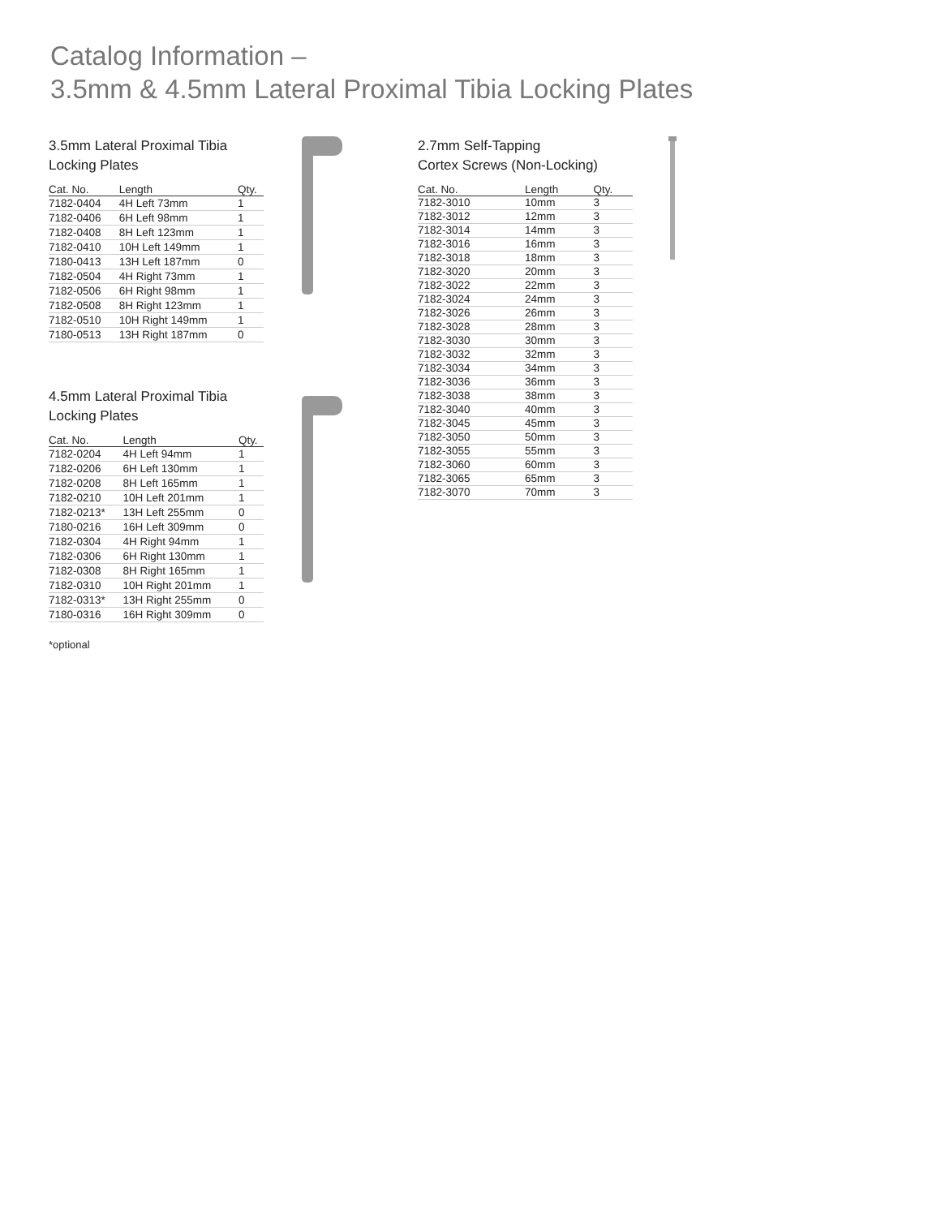Catalog Information –
3.5mm & 4.5mm Lateral Proximal Tibia Locking Plates
3.5mm Lateral Proximal Tibia
Locking Plates
| Cat. No. | Length | Qty. |
| --- | --- | --- |
| 7182-0404 | 4H Left 73mm | 1 |
| 7182-0406 | 6H Left 98mm | 1 |
| 7182-0408 | 8H Left 123mm | 1 |
| 7182-0410 | 10H Left 149mm | 1 |
| 7180-0413 | 13H Left 187mm | 0 |
| 7182-0504 | 4H Right 73mm | 1 |
| 7182-0506 | 6H Right 98mm | 1 |
| 7182-0508 | 8H Right 123mm | 1 |
| 7182-0510 | 10H Right 149mm | 1 |
| 7180-0513 | 13H Right 187mm | 0 |
4.5mm Lateral Proximal Tibia
Locking Plates
| Cat. No. | Length | Qty. |
| --- | --- | --- |
| 7182-0204 | 4H Left 94mm | 1 |
| 7182-0206 | 6H Left 130mm | 1 |
| 7182-0208 | 8H Left 165mm | 1 |
| 7182-0210 | 10H Left 201mm | 1 |
| 7182-0213* | 13H Left 255mm | 0 |
| 7180-0216 | 16H Left 309mm | 0 |
| 7182-0304 | 4H Right 94mm | 1 |
| 7182-0306 | 6H Right 130mm | 1 |
| 7182-0308 | 8H Right 165mm | 1 |
| 7182-0310 | 10H Right 201mm | 1 |
| 7182-0313* | 13H Right 255mm | 0 |
| 7180-0316 | 16H Right 309mm | 0 |
*optional
2.7mm Self-Tapping
Cortex Screws (Non-Locking)
| Cat. No. | Length | Qty. |
| --- | --- | --- |
| 7182-3010 | 10mm | 3 |
| 7182-3012 | 12mm | 3 |
| 7182-3014 | 14mm | 3 |
| 7182-3016 | 16mm | 3 |
| 7182-3018 | 18mm | 3 |
| 7182-3020 | 20mm | 3 |
| 7182-3022 | 22mm | 3 |
| 7182-3024 | 24mm | 3 |
| 7182-3026 | 26mm | 3 |
| 7182-3028 | 28mm | 3 |
| 7182-3030 | 30mm | 3 |
| 7182-3032 | 32mm | 3 |
| 7182-3034 | 34mm | 3 |
| 7182-3036 | 36mm | 3 |
| 7182-3038 | 38mm | 3 |
| 7182-3040 | 40mm | 3 |
| 7182-3045 | 45mm | 3 |
| 7182-3050 | 50mm | 3 |
| 7182-3055 | 55mm | 3 |
| 7182-3060 | 60mm | 3 |
| 7182-3065 | 65mm | 3 |
| 7182-3070 | 70mm | 3 |